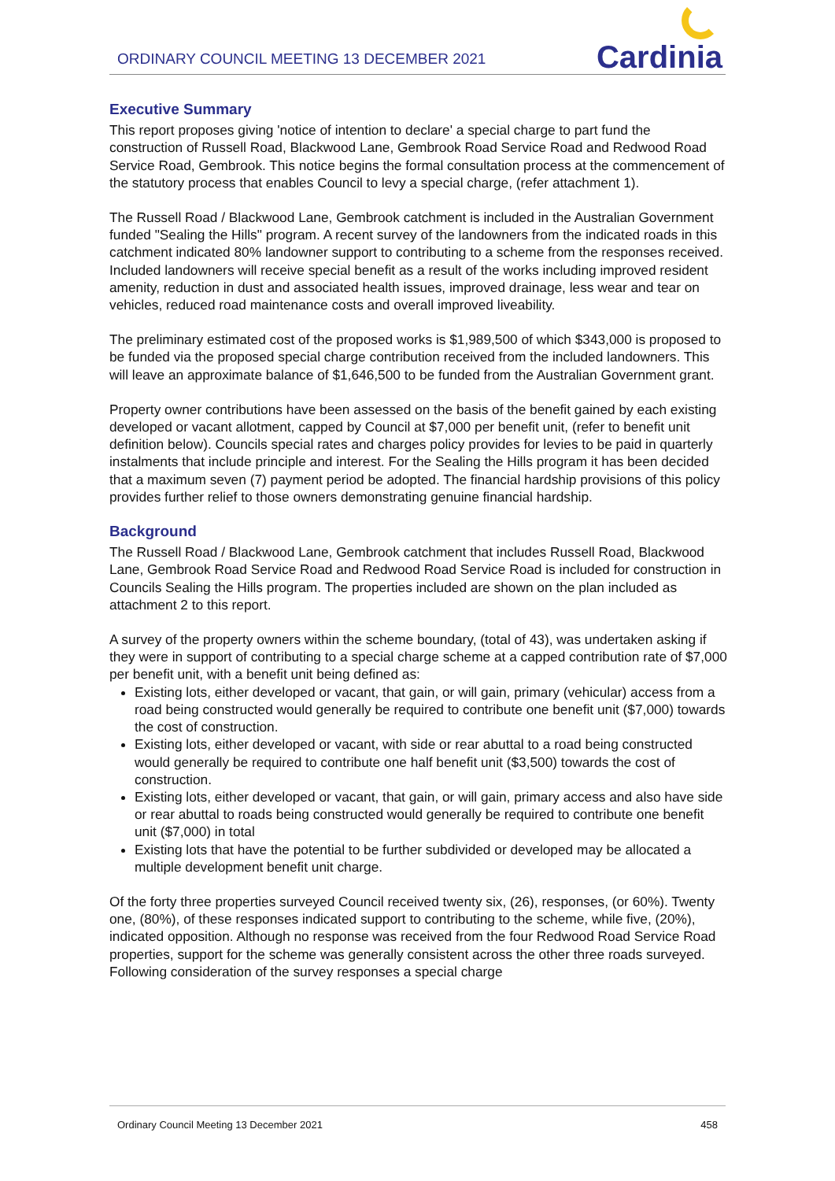ORDINARY COUNCIL MEETING 13 DECEMBER 2021
Cardinia
Executive Summary
This report proposes giving 'notice of intention to declare' a special charge to part fund the construction of Russell Road, Blackwood Lane, Gembrook Road Service Road and Redwood Road Service Road, Gembrook. This notice begins the formal consultation process at the commencement of the statutory process that enables Council to levy a special charge, (refer attachment 1).
The Russell Road / Blackwood Lane, Gembrook catchment is included in the Australian Government funded "Sealing the Hills" program. A recent survey of the landowners from the indicated roads in this catchment indicated 80% landowner support to contributing to a scheme from the responses received. Included landowners will receive special benefit as a result of the works including improved resident amenity, reduction in dust and associated health issues, improved drainage, less wear and tear on vehicles, reduced road maintenance costs and overall improved liveability.
The preliminary estimated cost of the proposed works is $1,989,500 of which $343,000 is proposed to be funded via the proposed special charge contribution received from the included landowners. This will leave an approximate balance of $1,646,500 to be funded from the Australian Government grant.
Property owner contributions have been assessed on the basis of the benefit gained by each existing developed or vacant allotment, capped by Council at $7,000 per benefit unit, (refer to benefit unit definition below). Councils special rates and charges policy provides for levies to be paid in quarterly instalments that include principle and interest. For the Sealing the Hills program it has been decided that a maximum seven (7) payment period be adopted. The financial hardship provisions of this policy provides further relief to those owners demonstrating genuine financial hardship.
Background
The Russell Road / Blackwood Lane, Gembrook catchment that includes Russell Road, Blackwood Lane, Gembrook Road Service Road and Redwood Road Service Road is included for construction in Councils Sealing the Hills program. The properties included are shown on the plan included as attachment 2 to this report.
A survey of the property owners within the scheme boundary, (total of 43), was undertaken asking if they were in support of contributing to a special charge scheme at a capped contribution rate of $7,000 per benefit unit, with a benefit unit being defined as:
Existing lots, either developed or vacant, that gain, or will gain, primary (vehicular) access from a road being constructed would generally be required to contribute one benefit unit ($7,000) towards the cost of construction.
Existing lots, either developed or vacant, with side or rear abuttal to a road being constructed would generally be required to contribute one half benefit unit ($3,500) towards the cost of construction.
Existing lots, either developed or vacant, that gain, or will gain, primary access and also have side or rear abuttal to roads being constructed would generally be required to contribute one benefit unit ($7,000) in total
Existing lots that have the potential to be further subdivided or developed may be allocated a multiple development benefit unit charge.
Of the forty three properties surveyed Council received twenty six, (26), responses, (or 60%). Twenty one, (80%), of these responses indicated support to contributing to the scheme, while five, (20%), indicated opposition. Although no response was received from the four Redwood Road Service Road properties, support for the scheme was generally consistent across the other three roads surveyed. Following consideration of the survey responses a special charge
Ordinary Council Meeting 13 December 2021 458